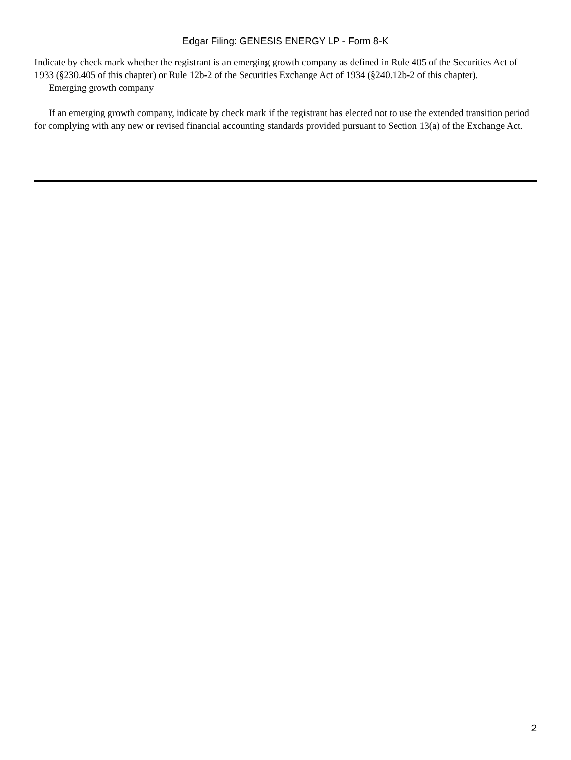Edgar Filing: GENESIS ENERGY LP - Form 8-K
Indicate by check mark whether the registrant is an emerging growth company as defined in Rule 405 of the Securities Act of 1933 (§230.405 of this chapter) or Rule 12b-2 of the Securities Exchange Act of 1934 (§240.12b-2 of this chapter).
Emerging growth company
If an emerging growth company, indicate by check mark if the registrant has elected not to use the extended transition period for complying with any new or revised financial accounting standards provided pursuant to Section 13(a) of the Exchange Act.
2